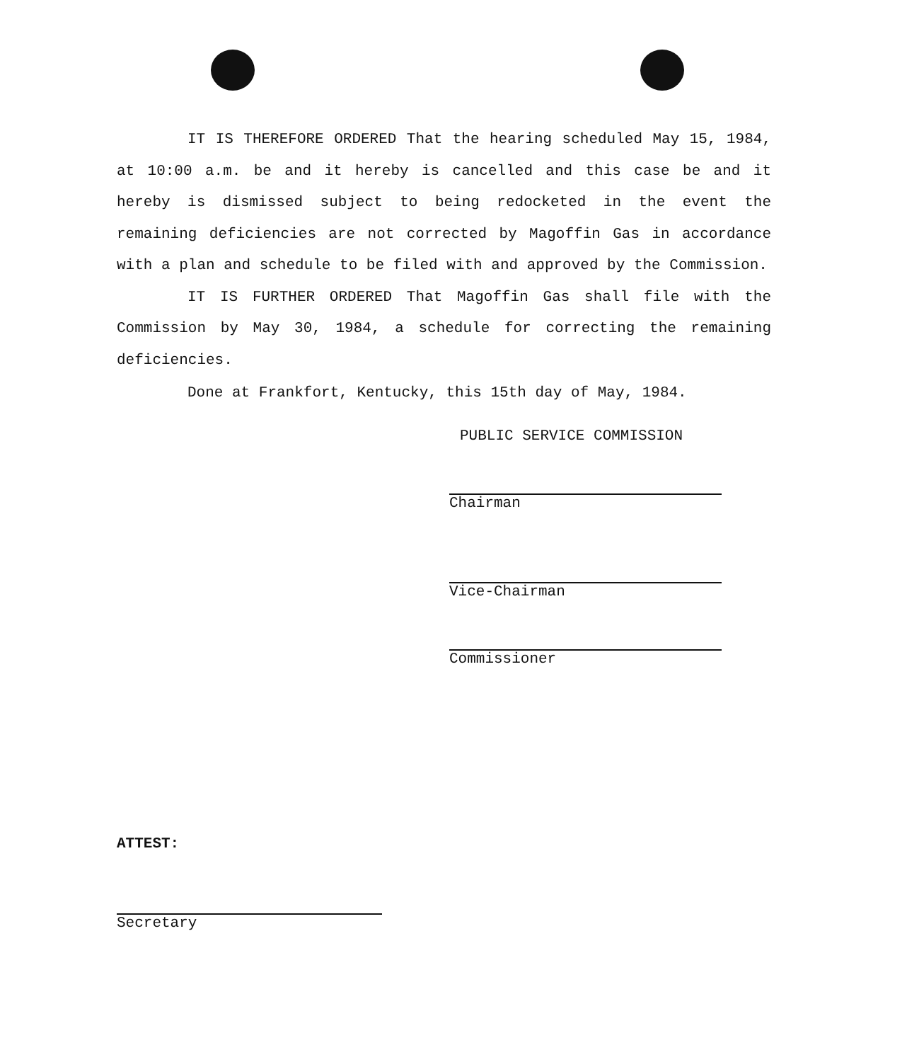IT IS THEREFORE ORDERED That the hearing scheduled May 15, 1984, at 10:00 a.m. be and it hereby is cancelled and this case be and it hereby is dismissed subject to being redocketed in the event the remaining deficiencies are not corrected by Magoffin Gas in accordance with a plan and schedule to be filed with and approved by the Commission.
IT IS FURTHER ORDERED That Magoffin Gas shall file with the Commission by May 30, 1984, a schedule for correcting the remaining deficiencies.
Done at Frankfort, Kentucky, this 15th day of May, 1984.
PUBLIC SERVICE COMMISSION
Chairman
Vice-Chairman
Commissioner
ATTEST:
Secretary